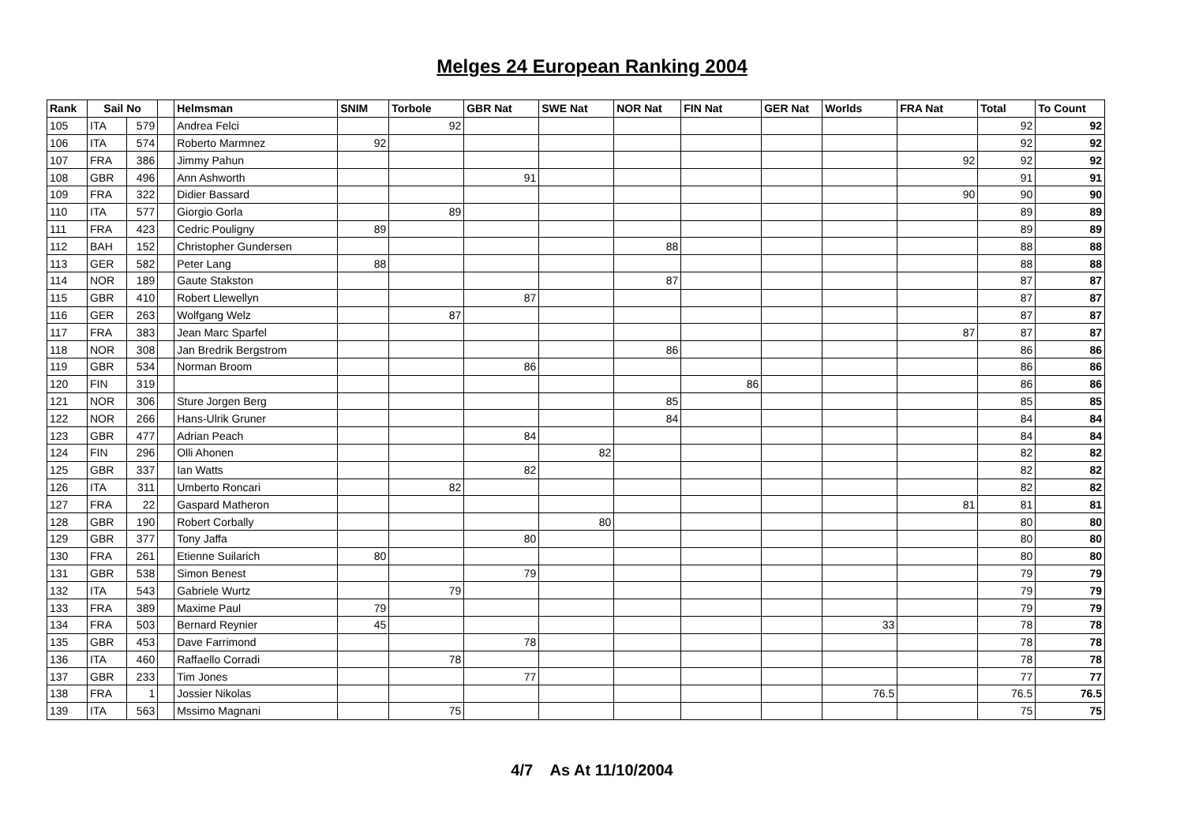Melges 24 European Ranking 2004
| Rank | Sail No | | | Helmsman | SNIM | Torbole | GBR Nat | SWE Nat | NOR Nat | FIN Nat | GER Nat | Worlds | FRA Nat | Total | To Count |
| --- | --- | --- | --- | --- | --- | --- | --- | --- | --- | --- | --- | --- | --- | --- | --- |
| 105 | ITA | 579 | | Andrea Felci | | 92 | | | | | | | | 92 | 92 |
| 106 | ITA | 574 | | Roberto Marmnez | 92 | | | | | | | | | 92 | 92 |
| 107 | FRA | 386 | | Jimmy Pahun | | | | | | | | | 92 | 92 | 92 |
| 108 | GBR | 496 | | Ann Ashworth | | | 91 | | | | | | | 91 | 91 |
| 109 | FRA | 322 | | Didier Bassard | | | | | | | | | 90 | 90 | 90 |
| 110 | ITA | 577 | | Giorgio Gorla | | 89 | | | | | | | | 89 | 89 |
| 111 | FRA | 423 | | Cedric Pouligny | 89 | | | | | | | | | 89 | 89 |
| 112 | BAH | 152 | | Christopher Gundersen | | | | | 88 | | | | | 88 | 88 |
| 113 | GER | 582 | | Peter Lang | 88 | | | | | | | | | 88 | 88 |
| 114 | NOR | 189 | | Gaute Stakston | | | | | 87 | | | | | 87 | 87 |
| 115 | GBR | 410 | | Robert Llewellyn | | | 87 | | | | | | | 87 | 87 |
| 116 | GER | 263 | | Wolfgang Welz | | 87 | | | | | | | | 87 | 87 |
| 117 | FRA | 383 | | Jean Marc Sparfel | | | | | | | | | 87 | 87 | 87 |
| 118 | NOR | 308 | | Jan Bredrik Bergstrom | | | | | 86 | | | | | 86 | 86 |
| 119 | GBR | 534 | | Norman Broom | | | 86 | | | | | | | 86 | 86 |
| 120 | FIN | 319 | | | | | | | | 86 | | | | 86 | 86 |
| 121 | NOR | 306 | | Sture Jorgen Berg | | | | | 85 | | | | | 85 | 85 |
| 122 | NOR | 266 | | Hans-Ulrik Gruner | | | | | 84 | | | | | 84 | 84 |
| 123 | GBR | 477 | | Adrian Peach | | | 84 | | | | | | | 84 | 84 |
| 124 | FIN | 296 | | Olli Ahonen | | | | 82 | | | | | | 82 | 82 |
| 125 | GBR | 337 | | Ian Watts | | | 82 | | | | | | | 82 | 82 |
| 126 | ITA | 311 | | Umberto Roncari | | 82 | | | | | | | | 82 | 82 |
| 127 | FRA | 22 | | Gaspard Matheron | | | | | | | | | 81 | 81 | 81 |
| 128 | GBR | 190 | | Robert Corbally | | | | 80 | | | | | | 80 | 80 |
| 129 | GBR | 377 | | Tony Jaffa | | | 80 | | | | | | | 80 | 80 |
| 130 | FRA | 261 | | Etienne Suilarich | 80 | | | | | | | | | 80 | 80 |
| 131 | GBR | 538 | | Simon Benest | | | 79 | | | | | | | 79 | 79 |
| 132 | ITA | 543 | | Gabriele Wurtz | | 79 | | | | | | | | 79 | 79 |
| 133 | FRA | 389 | | Maxime Paul | 79 | | | | | | | | | 79 | 79 |
| 134 | FRA | 503 | | Bernard Reynier | 45 | | | | | | | 33 | | 78 | 78 |
| 135 | GBR | 453 | | Dave Farrimond | | | 78 | | | | | | | 78 | 78 |
| 136 | ITA | 460 | | Raffaello Corradi | | 78 | | | | | | | | 78 | 78 |
| 137 | GBR | 233 | | Tim Jones | | | 77 | | | | | | | 77 | 77 |
| 138 | FRA | 1 | | Jossier Nikolas | | | | | | | | 76.5 | | 76.5 | 76.5 |
| 139 | ITA | 563 | | Mssimo Magnani | | 75 | | | | | | | | 75 | 75 |
4/7 As At 11/10/2004